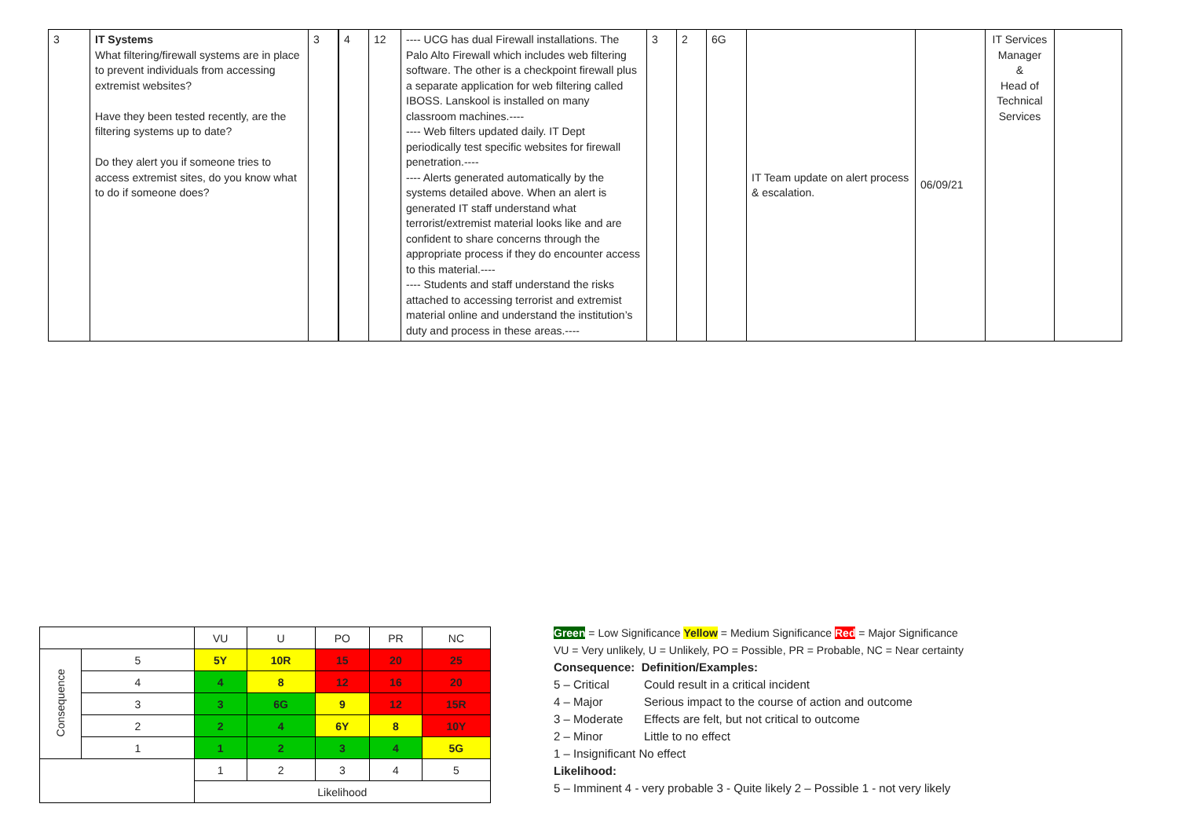| 3 | IT Systems What filtering/firewall systems are in place to prevent individuals from accessing extremist websites? Have they been tested recently, are the filtering systems up to date? Do they alert you if someone tries to access extremist sites, do you know what to do if someone does? | 3 | 4 | 12 | ---- UCG has dual Firewall installations. The Palo Alto Firewall which includes web filtering software. The other is a checkpoint firewall plus a separate application for web filtering called IBOSS. Lanskool is installed on many classroom machines.---- ---- Web filters updated daily. IT Dept periodically test specific websites for firewall penetration.---- ---- Alerts generated automatically by the systems detailed above. When an alert is generated IT staff understand what terrorist/extremist material looks like and are confident to share concerns through the appropriate process if they do encounter access to this material.---- ---- Students and staff understand the risks attached to accessing terrorist and extremist material online and understand the institution’s duty and process in these areas.---- | 3 | 2 | 6G | IT Team update on alert process & escalation. | 06/09/21 | IT Services Manager & Head of Technical Services | |
| | | VU | U | PO | PR | NC |
| Consequence | 5 | 5Y | 10R | 15 | 20 | 25 |
| | 4 | 4 | 8 | 12 | 16 | 20 |
| | 3 | 3 | 6G | 9 | 12 | 15R |
| | 2 | 2 | 4 | 6Y | 8 | 10Y |
| | 1 | 1 | 2 | 3 | 4 | 5G |
| | | 1 | 2 | 3 | 4 | 5 |
| | | Likelihood | | | | |
Green = Low Significance Yellow = Medium Significance Red = Major Significance
VU = Very unlikely, U = Unlikely, PO = Possible, PR = Probable, NC = Near certainty
Consequence: Definition/Examples:
5 – Critical Could result in a critical incident
4 – Major Serious impact to the course of action and outcome
3 – Moderate Effects are felt, but not critical to outcome
2 – Minor Little to no effect
1 – Insignificant No effect
Likelihood:
5 – Imminent 4 - very probable 3 - Quite likely 2 – Possible 1 - not very likely